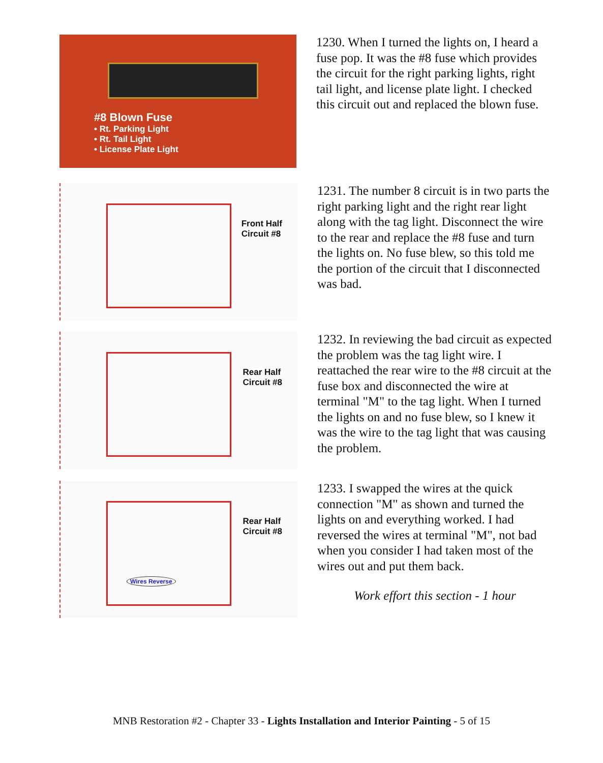#8 Blown Fuse
• Rt. Parking Light
• Rt. Tail Light
• License Plate Light
1230. When I turned the lights on, I heard a fuse pop. It was the #8 fuse which provides the circuit for the right parking lights, right tail light, and license plate light. I checked this circuit out and replaced the blown fuse.
Front Half
Circuit #8
1231. The number 8 circuit is in two parts the right parking light and the right rear light along with the tag light. Disconnect the wire to the rear and replace the #8 fuse and turn the lights on. No fuse blew, so this told me the portion of the circuit that I disconnected was bad.
Rear Half
Circuit #8
1232. In reviewing the bad circuit as expected the problem was the tag light wire. I reattached the rear wire to the #8 circuit at the fuse box and disconnected the wire at terminal "M" to the tag light. When I turned the lights on and no fuse blew, so I knew it was the wire to the tag light that was causing the problem.
Rear Half
Circuit #8
Wires Reverse
1233. I swapped the wires at the quick connection "M" as shown and turned the lights on and everything worked. I had reversed the wires at terminal "M", not bad when you consider I had taken most of the wires out and put them back.
Work effort this section - 1 hour
MNB Restoration #2 - Chapter 33 - Lights Installation and Interior Painting - 5 of 15